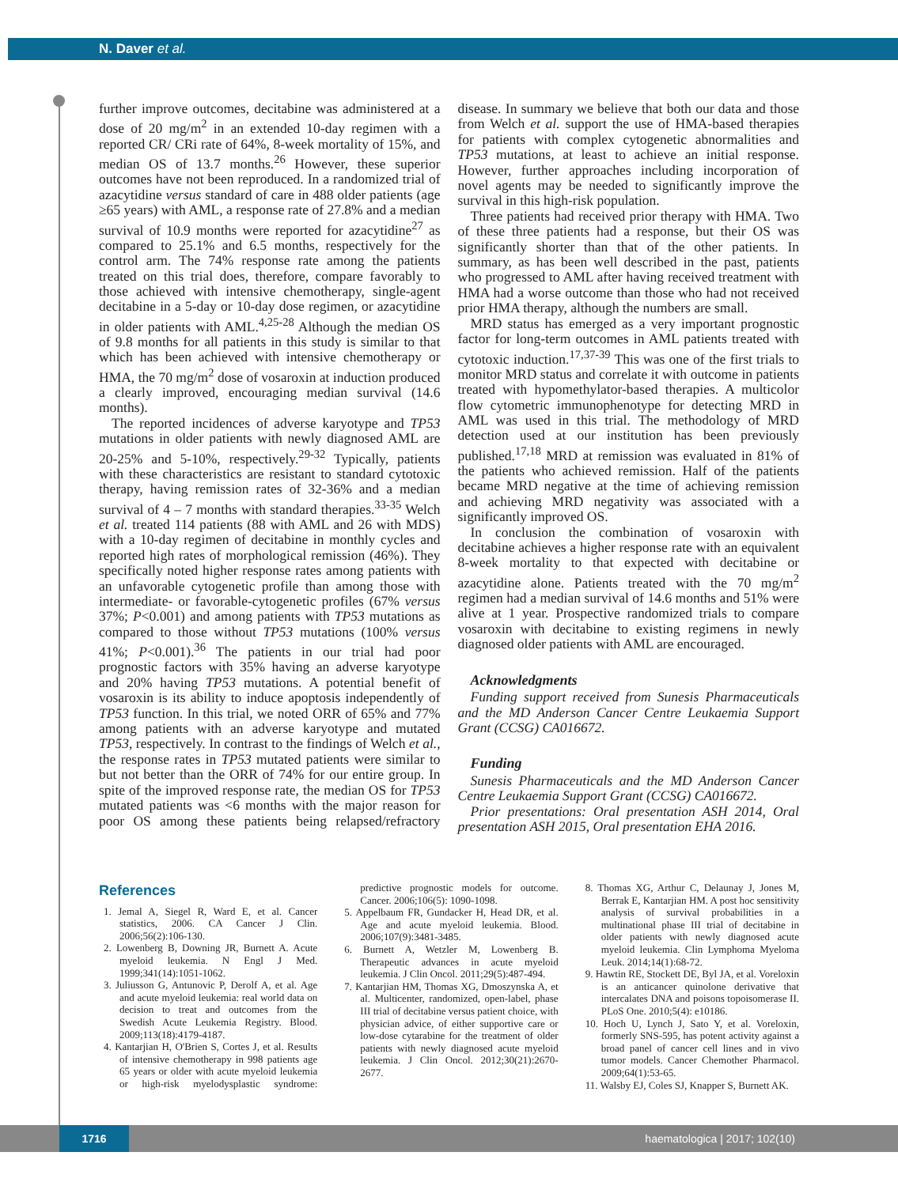N. Daver et al.
further improve outcomes, decitabine was administered at a dose of 20 mg/m<sup>2</sup> in an extended 10-day regimen with a reported CR/ CRi rate of 64%, 8-week mortality of 15%, and median OS of 13.7 months.<sup>26</sup> However, these superior outcomes have not been reproduced. In a randomized trial of azacytidine versus standard of care in 488 older patients (age ≥65 years) with AML, a response rate of 27.8% and a median survival of 10.9 months were reported for azacytidine<sup>27</sup> as compared to 25.1% and 6.5 months, respectively for the control arm. The 74% response rate among the patients treated on this trial does, therefore, compare favorably to those achieved with intensive chemotherapy, single-agent decitabine in a 5-day or 10-day dose regimen, or azacytidine in older patients with AML.<sup>4,25-28</sup> Although the median OS of 9.8 months for all patients in this study is similar to that which has been achieved with intensive chemotherapy or HMA, the 70 mg/m<sup>2</sup> dose of vosaroxin at induction produced a clearly improved, encouraging median survival (14.6 months).
The reported incidences of adverse karyotype and TP53 mutations in older patients with newly diagnosed AML are 20-25% and 5-10%, respectively.<sup>29-32</sup> Typically, patients with these characteristics are resistant to standard cytotoxic therapy, having remission rates of 32-36% and a median survival of 4 – 7 months with standard therapies.<sup>33-35</sup> Welch et al. treated 114 patients (88 with AML and 26 with MDS) with a 10-day regimen of decitabine in monthly cycles and reported high rates of morphological remission (46%). They specifically noted higher response rates among patients with an unfavorable cytogenetic profile than among those with intermediate- or favorable-cytogenetic profiles (67% versus 37%; P<0.001) and among patients with TP53 mutations as compared to those without TP53 mutations (100% versus 41%; P<0.001).<sup>36</sup> The patients in our trial had poor prognostic factors with 35% having an adverse karyotype and 20% having TP53 mutations. A potential benefit of vosaroxin is its ability to induce apoptosis independently of TP53 function. In this trial, we noted ORR of 65% and 77% among patients with an adverse karyotype and mutated TP53, respectively. In contrast to the findings of Welch et al., the response rates in TP53 mutated patients were similar to but not better than the ORR of 74% for our entire group. In spite of the improved response rate, the median OS for TP53 mutated patients was <6 months with the major reason for poor OS among these patients being relapsed/refractory disease. In summary we believe that both our data and those from Welch et al. support the use of HMA-based therapies for patients with complex cytogenetic abnormalities and TP53 mutations, at least to achieve an initial response. However, further approaches including incorporation of novel agents may be needed to significantly improve the survival in this high-risk population.
Three patients had received prior therapy with HMA. Two of these three patients had a response, but their OS was significantly shorter than that of the other patients. In summary, as has been well described in the past, patients who progressed to AML after having received treatment with HMA had a worse outcome than those who had not received prior HMA therapy, although the numbers are small.
MRD status has emerged as a very important prognostic factor for long-term outcomes in AML patients treated with cytotoxic induction.<sup>17,37-39</sup> This was one of the first trials to monitor MRD status and correlate it with outcome in patients treated with hypomethylator-based therapies. A multicolor flow cytometric immunophenotype for detecting MRD in AML was used in this trial. The methodology of MRD detection used at our institution has been previously published.<sup>17,18</sup> MRD at remission was evaluated in 81% of the patients who achieved remission. Half of the patients became MRD negative at the time of achieving remission and achieving MRD negativity was associated with a significantly improved OS.
In conclusion the combination of vosaroxin with decitabine achieves a higher response rate with an equivalent 8-week mortality to that expected with decitabine or azacytidine alone. Patients treated with the 70 mg/m<sup>2</sup> regimen had a median survival of 14.6 months and 51% were alive at 1 year. Prospective randomized trials to compare vosaroxin with decitabine to existing regimens in newly diagnosed older patients with AML are encouraged.
Acknowledgments
Funding support received from Sunesis Pharmaceuticals and the MD Anderson Cancer Centre Leukaemia Support Grant (CCSG) CA016672.
Funding
Sunesis Pharmaceuticals and the MD Anderson Cancer Centre Leukaemia Support Grant (CCSG) CA016672.
Prior presentations: Oral presentation ASH 2014, Oral presentation ASH 2015, Oral presentation EHA 2016.
References
1. Jemal A, Siegel R, Ward E, et al. Cancer statistics, 2006. CA Cancer J Clin. 2006;56(2):106-130.
2. Lowenberg B, Downing JR, Burnett A. Acute myeloid leukemia. N Engl J Med. 1999;341(14):1051-1062.
3. Juliusson G, Antunovic P, Derolf A, et al. Age and acute myeloid leukemia: real world data on decision to treat and outcomes from the Swedish Acute Leukemia Registry. Blood. 2009;113(18):4179-4187.
4. Kantarjian H, O'Brien S, Cortes J, et al. Results of intensive chemotherapy in 998 patients age 65 years or older with acute myeloid leukemia or high-risk myelodysplastic syndrome: predictive prognostic models for outcome. Cancer. 2006;106(5): 1090-1098.
5. Appelbaum FR, Gundacker H, Head DR, et al. Age and acute myeloid leukemia. Blood. 2006;107(9):3481-3485.
6. Burnett A, Wetzler M, Lowenberg B. Therapeutic advances in acute myeloid leukemia. J Clin Oncol. 2011;29(5):487-494.
7. Kantarjian HM, Thomas XG, Dmoszynska A, et al. Multicenter, randomized, open-label, phase III trial of decitabine versus patient choice, with physician advice, of either supportive care or low-dose cytarabine for the treatment of older patients with newly diagnosed acute myeloid leukemia. J Clin Oncol. 2012;30(21):2670-2677.
8. Thomas XG, Arthur C, Delaunay J, Jones M, Berrak E, Kantarjian HM. A post hoc sensitivity analysis of survival probabilities in a multinational phase III trial of decitabine in older patients with newly diagnosed acute myeloid leukemia. Clin Lymphoma Myeloma Leuk. 2014;14(1):68-72.
9. Hawtin RE, Stockett DE, Byl JA, et al. Voreloxin is an anticancer quinolone derivative that intercalates DNA and poisons topoisomerase II. PLoS One. 2010;5(4): e10186.
10. Hoch U, Lynch J, Sato Y, et al. Voreloxin, formerly SNS-595, has potent activity against a broad panel of cancer cell lines and in vivo tumor models. Cancer Chemother Pharmacol. 2009;64(1):53-65.
11. Walsby EJ, Coles SJ, Knapper S, Burnett AK.
1716 haematologica | 2017; 102(10)